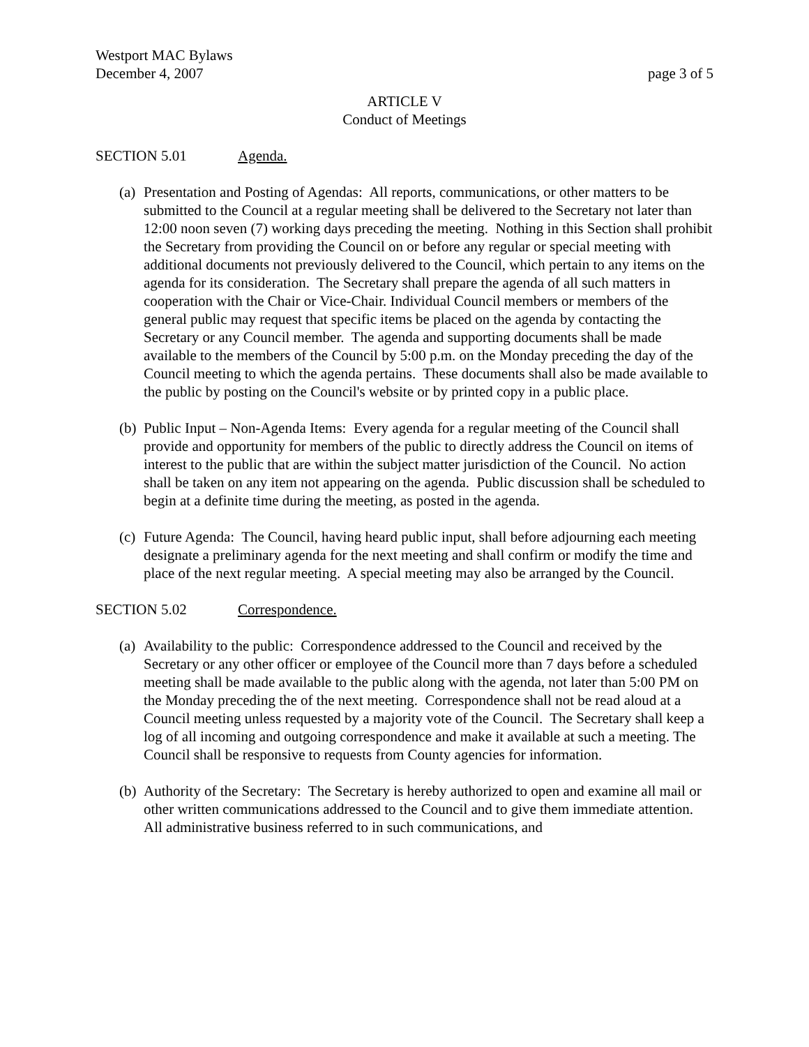Westport MAC Bylaws
December 4, 2007 page 3 of 5
ARTICLE V
Conduct of Meetings
SECTION 5.01 Agenda.
(a) Presentation and Posting of Agendas: All reports, communications, or other matters to be submitted to the Council at a regular meeting shall be delivered to the Secretary not later than 12:00 noon seven (7) working days preceding the meeting. Nothing in this Section shall prohibit the Secretary from providing the Council on or before any regular or special meeting with additional documents not previously delivered to the Council, which pertain to any items on the agenda for its consideration. The Secretary shall prepare the agenda of all such matters in cooperation with the Chair or Vice-Chair. Individual Council members or members of the general public may request that specific items be placed on the agenda by contacting the Secretary or any Council member. The agenda and supporting documents shall be made available to the members of the Council by 5:00 p.m. on the Monday preceding the day of the Council meeting to which the agenda pertains. These documents shall also be made available to the public by posting on the Council's website or by printed copy in a public place.
(b) Public Input – Non-Agenda Items: Every agenda for a regular meeting of the Council shall provide and opportunity for members of the public to directly address the Council on items of interest to the public that are within the subject matter jurisdiction of the Council. No action shall be taken on any item not appearing on the agenda. Public discussion shall be scheduled to begin at a definite time during the meeting, as posted in the agenda.
(c) Future Agenda: The Council, having heard public input, shall before adjourning each meeting designate a preliminary agenda for the next meeting and shall confirm or modify the time and place of the next regular meeting. A special meeting may also be arranged by the Council.
SECTION 5.02 Correspondence.
(a) Availability to the public: Correspondence addressed to the Council and received by the Secretary or any other officer or employee of the Council more than 7 days before a scheduled meeting shall be made available to the public along with the agenda, not later than 5:00 PM on the Monday preceding the of the next meeting. Correspondence shall not be read aloud at a Council meeting unless requested by a majority vote of the Council. The Secretary shall keep a log of all incoming and outgoing correspondence and make it available at such a meeting. The Council shall be responsive to requests from County agencies for information.
(b) Authority of the Secretary: The Secretary is hereby authorized to open and examine all mail or other written communications addressed to the Council and to give them immediate attention. All administrative business referred to in such communications, and